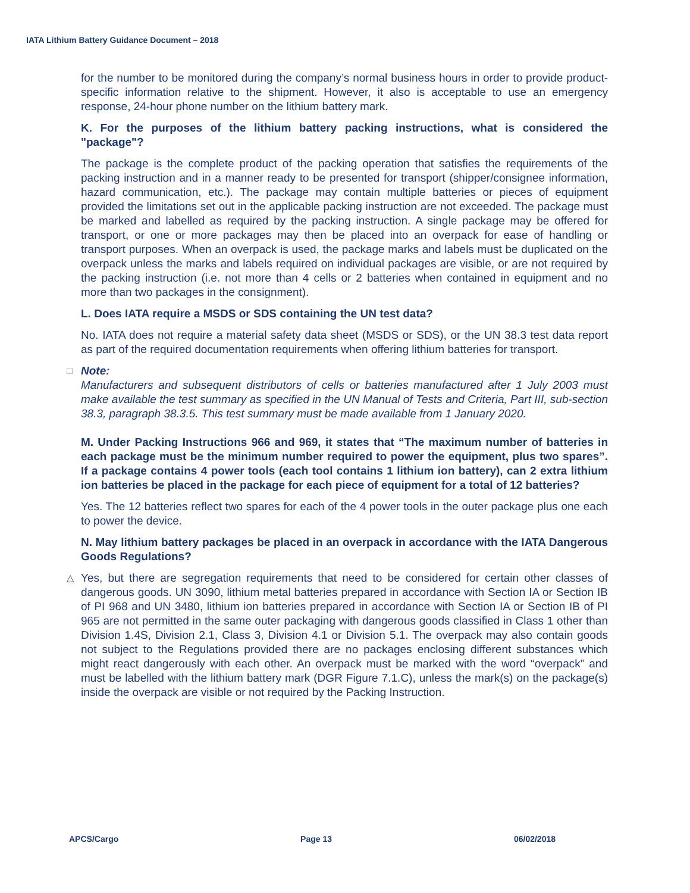IATA Lithium Battery Guidance Document – 2018
for the number to be monitored during the company’s normal business hours in order to provide product-specific information relative to the shipment. However, it also is acceptable to use an emergency response, 24-hour phone number on the lithium battery mark.
K. For the purposes of the lithium battery packing instructions, what is considered the "package"?
The package is the complete product of the packing operation that satisfies the requirements of the packing instruction and in a manner ready to be presented for transport (shipper/consignee information, hazard communication, etc.). The package may contain multiple batteries or pieces of equipment provided the limitations set out in the applicable packing instruction are not exceeded. The package must be marked and labelled as required by the packing instruction. A single package may be offered for transport, or one or more packages may then be placed into an overpack for ease of handling or transport purposes. When an overpack is used, the package marks and labels must be duplicated on the overpack unless the marks and labels required on individual packages are visible, or are not required by the packing instruction (i.e. not more than 4 cells or 2 batteries when contained in equipment and no more than two packages in the consignment).
L. Does IATA require a MSDS or SDS containing the UN test data?
No. IATA does not require a material safety data sheet (MSDS or SDS), or the UN 38.3 test data report as part of the required documentation requirements when offering lithium batteries for transport.
□ Note:
Manufacturers and subsequent distributors of cells or batteries manufactured after 1 July 2003 must make available the test summary as specified in the UN Manual of Tests and Criteria, Part III, sub-section 38.3, paragraph 38.3.5. This test summary must be made available from 1 January 2020.
M. Under Packing Instructions 966 and 969, it states that “The maximum number of batteries in each package must be the minimum number required to power the equipment, plus two spares”. If a package contains 4 power tools (each tool contains 1 lithium ion battery), can 2 extra lithium ion batteries be placed in the package for each piece of equipment for a total of 12 batteries?
Yes. The 12 batteries reflect two spares for each of the 4 power tools in the outer package plus one each to power the device.
N. May lithium battery packages be placed in an overpack in accordance with the IATA Dangerous Goods Regulations?
△ Yes, but there are segregation requirements that need to be considered for certain other classes of dangerous goods. UN 3090, lithium metal batteries prepared in accordance with Section IA or Section IB of PI 968 and UN 3480, lithium ion batteries prepared in accordance with Section IA or Section IB of PI 965 are not permitted in the same outer packaging with dangerous goods classified in Class 1 other than Division 1.4S, Division 2.1, Class 3, Division 4.1 or Division 5.1. The overpack may also contain goods not subject to the Regulations provided there are no packages enclosing different substances which might react dangerously with each other. An overpack must be marked with the word “overpack” and must be labelled with the lithium battery mark (DGR Figure 7.1.C), unless the mark(s) on the package(s) inside the overpack are visible or not required by the Packing Instruction.
APCS/Cargo Page 13 06/02/2018